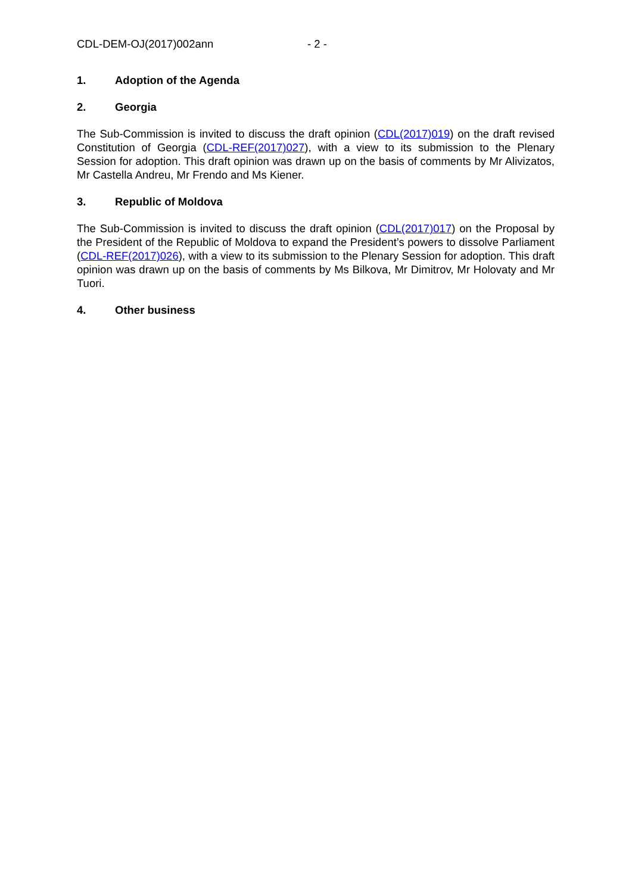CDL-DEM-OJ(2017)002ann - 2 -
1. Adoption of the Agenda
2. Georgia
The Sub-Commission is invited to discuss the draft opinion (CDL(2017)019) on the draft revised Constitution of Georgia (CDL-REF(2017)027), with a view to its submission to the Plenary Session for adoption. This draft opinion was drawn up on the basis of comments by Mr Alivizatos, Mr Castella Andreu, Mr Frendo and Ms Kiener.
3. Republic of Moldova
The Sub-Commission is invited to discuss the draft opinion (CDL(2017)017) on the Proposal by the President of the Republic of Moldova to expand the President’s powers to dissolve Parliament (CDL-REF(2017)026), with a view to its submission to the Plenary Session for adoption. This draft opinion was drawn up on the basis of comments by Ms Bilkova, Mr Dimitrov, Mr Holovaty and Mr Tuori.
4. Other business